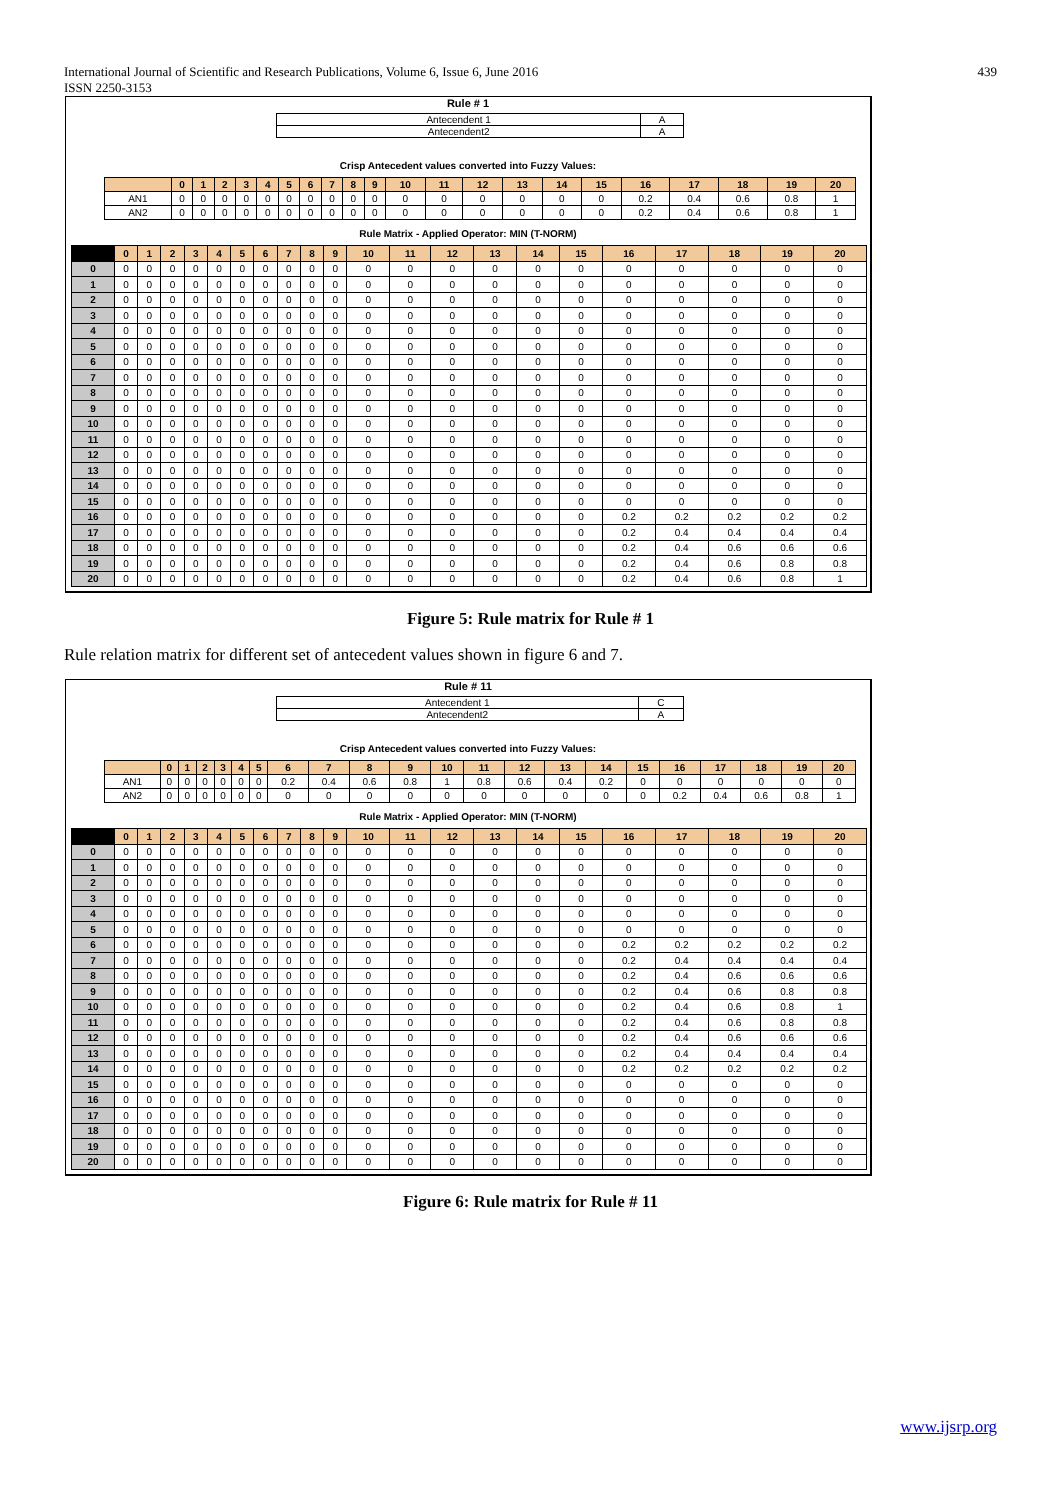International Journal of Scientific and Research Publications, Volume 6, Issue 6, June 2016
ISSN 2250-3153
439
Rule # 1
| Antecendent 1 | A |
| Antecendent2 | A |
Crisp Antecedent values converted into Fuzzy Values:
| | 0 | 1 | 2 | 3 | 4 | 5 | 6 | 7 | 8 | 9 | 10 | 11 | 12 | 13 | 14 | 15 | 16 | 17 | 18 | 19 | 20 |
| --- | --- | --- | --- | --- | --- | --- | --- | --- | --- | --- | --- | --- | --- | --- | --- | --- | --- | --- | --- | --- | --- |
| AN1 | 0 | 0 | 0 | 0 | 0 | 0 | 0 | 0 | 0 | 0 | 0 | 0 | 0 | 0 | 0 | 0 | 0.2 | 0.4 | 0.6 | 0.8 | 1 |
| AN2 | 0 | 0 | 0 | 0 | 0 | 0 | 0 | 0 | 0 | 0 | 0 | 0 | 0 | 0 | 0 | 0 | 0.2 | 0.4 | 0.6 | 0.8 | 1 |
Rule Matrix - Applied Operator: MIN (T-NORM)
| | 0 | 1 | 2 | 3 | 4 | 5 | 6 | 7 | 8 | 9 | 10 | 11 | 12 | 13 | 14 | 15 | 16 | 17 | 18 | 19 | 20 |
| --- | --- | --- | --- | --- | --- | --- | --- | --- | --- | --- | --- | --- | --- | --- | --- | --- | --- | --- | --- | --- | --- |
| 0 | 0 | 0 | 0 | 0 | 0 | 0 | 0 | 0 | 0 | 0 | 0 | 0 | 0 | 0 | 0 | 0 | 0 | 0 | 0 | 0 | 0 |
| 1 | 0 | 0 | 0 | 0 | 0 | 0 | 0 | 0 | 0 | 0 | 0 | 0 | 0 | 0 | 0 | 0 | 0 | 0 | 0 | 0 | 0 |
| 2 | 0 | 0 | 0 | 0 | 0 | 0 | 0 | 0 | 0 | 0 | 0 | 0 | 0 | 0 | 0 | 0 | 0 | 0 | 0 | 0 | 0 |
| 3 | 0 | 0 | 0 | 0 | 0 | 0 | 0 | 0 | 0 | 0 | 0 | 0 | 0 | 0 | 0 | 0 | 0 | 0 | 0 | 0 | 0 |
| 4 | 0 | 0 | 0 | 0 | 0 | 0 | 0 | 0 | 0 | 0 | 0 | 0 | 0 | 0 | 0 | 0 | 0 | 0 | 0 | 0 | 0 |
| 5 | 0 | 0 | 0 | 0 | 0 | 0 | 0 | 0 | 0 | 0 | 0 | 0 | 0 | 0 | 0 | 0 | 0 | 0 | 0 | 0 | 0 |
| 6 | 0 | 0 | 0 | 0 | 0 | 0 | 0 | 0 | 0 | 0 | 0 | 0 | 0 | 0 | 0 | 0 | 0 | 0 | 0 | 0 | 0 |
| 7 | 0 | 0 | 0 | 0 | 0 | 0 | 0 | 0 | 0 | 0 | 0 | 0 | 0 | 0 | 0 | 0 | 0 | 0 | 0 | 0 | 0 |
| 8 | 0 | 0 | 0 | 0 | 0 | 0 | 0 | 0 | 0 | 0 | 0 | 0 | 0 | 0 | 0 | 0 | 0 | 0 | 0 | 0 | 0 |
| 9 | 0 | 0 | 0 | 0 | 0 | 0 | 0 | 0 | 0 | 0 | 0 | 0 | 0 | 0 | 0 | 0 | 0 | 0 | 0 | 0 | 0 |
| 10 | 0 | 0 | 0 | 0 | 0 | 0 | 0 | 0 | 0 | 0 | 0 | 0 | 0 | 0 | 0 | 0 | 0 | 0 | 0 | 0 | 0 |
| 11 | 0 | 0 | 0 | 0 | 0 | 0 | 0 | 0 | 0 | 0 | 0 | 0 | 0 | 0 | 0 | 0 | 0 | 0 | 0 | 0 | 0 |
| 12 | 0 | 0 | 0 | 0 | 0 | 0 | 0 | 0 | 0 | 0 | 0 | 0 | 0 | 0 | 0 | 0 | 0 | 0 | 0 | 0 | 0 |
| 13 | 0 | 0 | 0 | 0 | 0 | 0 | 0 | 0 | 0 | 0 | 0 | 0 | 0 | 0 | 0 | 0 | 0 | 0 | 0 | 0 | 0 |
| 14 | 0 | 0 | 0 | 0 | 0 | 0 | 0 | 0 | 0 | 0 | 0 | 0 | 0 | 0 | 0 | 0 | 0 | 0 | 0 | 0 | 0 |
| 15 | 0 | 0 | 0 | 0 | 0 | 0 | 0 | 0 | 0 | 0 | 0 | 0 | 0 | 0 | 0 | 0 | 0 | 0 | 0 | 0 | 0 |
| 16 | 0 | 0 | 0 | 0 | 0 | 0 | 0 | 0 | 0 | 0 | 0 | 0 | 0 | 0 | 0 | 0 | 0.2 | 0.2 | 0.2 | 0.2 | 0.2 |
| 17 | 0 | 0 | 0 | 0 | 0 | 0 | 0 | 0 | 0 | 0 | 0 | 0 | 0 | 0 | 0 | 0 | 0.2 | 0.4 | 0.4 | 0.4 | 0.4 |
| 18 | 0 | 0 | 0 | 0 | 0 | 0 | 0 | 0 | 0 | 0 | 0 | 0 | 0 | 0 | 0 | 0 | 0.2 | 0.4 | 0.6 | 0.6 | 0.6 |
| 19 | 0 | 0 | 0 | 0 | 0 | 0 | 0 | 0 | 0 | 0 | 0 | 0 | 0 | 0 | 0 | 0 | 0.2 | 0.4 | 0.6 | 0.8 | 0.8 |
| 20 | 0 | 0 | 0 | 0 | 0 | 0 | 0 | 0 | 0 | 0 | 0 | 0 | 0 | 0 | 0 | 0 | 0.2 | 0.4 | 0.6 | 0.8 | 1 |
Figure 5: Rule matrix for Rule # 1
Rule relation matrix for different set of antecedent values shown in figure 6 and 7.
Rule # 11
| Antecendent 1 | C |
| Antecendent2 | A |
Crisp Antecedent values converted into Fuzzy Values:
| | 0 | 1 | 2 | 3 | 4 | 5 | 6 | 7 | 8 | 9 | 10 | 11 | 12 | 13 | 14 | 15 | 16 | 17 | 18 | 19 | 20 |
| --- | --- | --- | --- | --- | --- | --- | --- | --- | --- | --- | --- | --- | --- | --- | --- | --- | --- | --- | --- | --- | --- |
| AN1 | 0 | 0 | 0 | 0 | 0 | 0 | 0.2 | 0.4 | 0.6 | 0.8 | 1 | 0.8 | 0.6 | 0.4 | 0.2 | 0 | 0 | 0 | 0 | 0 | 0 |
| AN2 | 0 | 0 | 0 | 0 | 0 | 0 | 0 | 0 | 0 | 0 | 0 | 0 | 0 | 0 | 0 | 0 | 0.2 | 0.4 | 0.6 | 0.8 | 1 |
Rule Matrix - Applied Operator: MIN (T-NORM)
| | 0 | 1 | 2 | 3 | 4 | 5 | 6 | 7 | 8 | 9 | 10 | 11 | 12 | 13 | 14 | 15 | 16 | 17 | 18 | 19 | 20 |
| --- | --- | --- | --- | --- | --- | --- | --- | --- | --- | --- | --- | --- | --- | --- | --- | --- | --- | --- | --- | --- | --- |
| 0 | 0 | 0 | 0 | 0 | 0 | 0 | 0 | 0 | 0 | 0 | 0 | 0 | 0 | 0 | 0 | 0 | 0 | 0 | 0 | 0 | 0 |
| 1 | 0 | 0 | 0 | 0 | 0 | 0 | 0 | 0 | 0 | 0 | 0 | 0 | 0 | 0 | 0 | 0 | 0 | 0 | 0 | 0 | 0 |
| 2 | 0 | 0 | 0 | 0 | 0 | 0 | 0 | 0 | 0 | 0 | 0 | 0 | 0 | 0 | 0 | 0 | 0 | 0 | 0 | 0 | 0 |
| 3 | 0 | 0 | 0 | 0 | 0 | 0 | 0 | 0 | 0 | 0 | 0 | 0 | 0 | 0 | 0 | 0 | 0 | 0 | 0 | 0 | 0 |
| 4 | 0 | 0 | 0 | 0 | 0 | 0 | 0 | 0 | 0 | 0 | 0 | 0 | 0 | 0 | 0 | 0 | 0 | 0 | 0 | 0 | 0 |
| 5 | 0 | 0 | 0 | 0 | 0 | 0 | 0 | 0 | 0 | 0 | 0 | 0 | 0 | 0 | 0 | 0 | 0 | 0 | 0 | 0 | 0 |
| 6 | 0 | 0 | 0 | 0 | 0 | 0 | 0 | 0 | 0 | 0 | 0 | 0 | 0 | 0 | 0 | 0 | 0.2 | 0.2 | 0.2 | 0.2 | 0.2 |
| 7 | 0 | 0 | 0 | 0 | 0 | 0 | 0 | 0 | 0 | 0 | 0 | 0 | 0 | 0 | 0 | 0 | 0.2 | 0.4 | 0.4 | 0.4 | 0.4 |
| 8 | 0 | 0 | 0 | 0 | 0 | 0 | 0 | 0 | 0 | 0 | 0 | 0 | 0 | 0 | 0 | 0 | 0.2 | 0.4 | 0.6 | 0.6 | 0.6 |
| 9 | 0 | 0 | 0 | 0 | 0 | 0 | 0 | 0 | 0 | 0 | 0 | 0 | 0 | 0 | 0 | 0 | 0.2 | 0.4 | 0.6 | 0.8 | 0.8 |
| 10 | 0 | 0 | 0 | 0 | 0 | 0 | 0 | 0 | 0 | 0 | 0 | 0 | 0 | 0 | 0 | 0 | 0.2 | 0.4 | 0.6 | 0.8 | 1 |
| 11 | 0 | 0 | 0 | 0 | 0 | 0 | 0 | 0 | 0 | 0 | 0 | 0 | 0 | 0 | 0 | 0 | 0.2 | 0.4 | 0.6 | 0.8 | 0.8 |
| 12 | 0 | 0 | 0 | 0 | 0 | 0 | 0 | 0 | 0 | 0 | 0 | 0 | 0 | 0 | 0 | 0 | 0.2 | 0.4 | 0.6 | 0.6 | 0.6 |
| 13 | 0 | 0 | 0 | 0 | 0 | 0 | 0 | 0 | 0 | 0 | 0 | 0 | 0 | 0 | 0 | 0 | 0.2 | 0.4 | 0.4 | 0.4 | 0.4 |
| 14 | 0 | 0 | 0 | 0 | 0 | 0 | 0 | 0 | 0 | 0 | 0 | 0 | 0 | 0 | 0 | 0 | 0.2 | 0.2 | 0.2 | 0.2 | 0.2 |
| 15 | 0 | 0 | 0 | 0 | 0 | 0 | 0 | 0 | 0 | 0 | 0 | 0 | 0 | 0 | 0 | 0 | 0 | 0 | 0 | 0 | 0 |
| 16 | 0 | 0 | 0 | 0 | 0 | 0 | 0 | 0 | 0 | 0 | 0 | 0 | 0 | 0 | 0 | 0 | 0 | 0 | 0 | 0 | 0 |
| 17 | 0 | 0 | 0 | 0 | 0 | 0 | 0 | 0 | 0 | 0 | 0 | 0 | 0 | 0 | 0 | 0 | 0 | 0 | 0 | 0 | 0 |
| 18 | 0 | 0 | 0 | 0 | 0 | 0 | 0 | 0 | 0 | 0 | 0 | 0 | 0 | 0 | 0 | 0 | 0 | 0 | 0 | 0 | 0 |
| 19 | 0 | 0 | 0 | 0 | 0 | 0 | 0 | 0 | 0 | 0 | 0 | 0 | 0 | 0 | 0 | 0 | 0 | 0 | 0 | 0 | 0 |
| 20 | 0 | 0 | 0 | 0 | 0 | 0 | 0 | 0 | 0 | 0 | 0 | 0 | 0 | 0 | 0 | 0 | 0 | 0 | 0 | 0 | 0 |
Figure 6: Rule matrix for Rule # 11
www.ijsrp.org